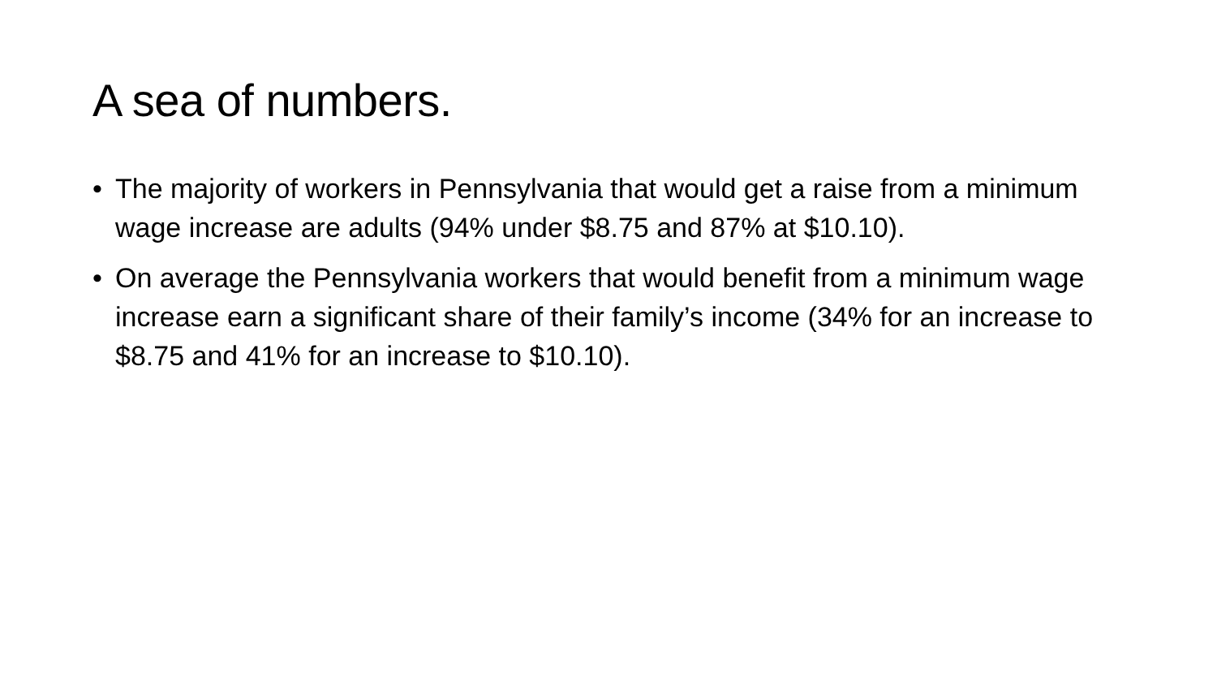A sea of numbers.
• The majority of workers in Pennsylvania that would get a raise from a minimum wage increase are adults (94% under $8.75 and 87% at $10.10).
• On average the Pennsylvania workers that would benefit from a minimum wage increase earn a significant share of their family’s income (34% for an increase to $8.75 and 41% for an increase to $10.10).